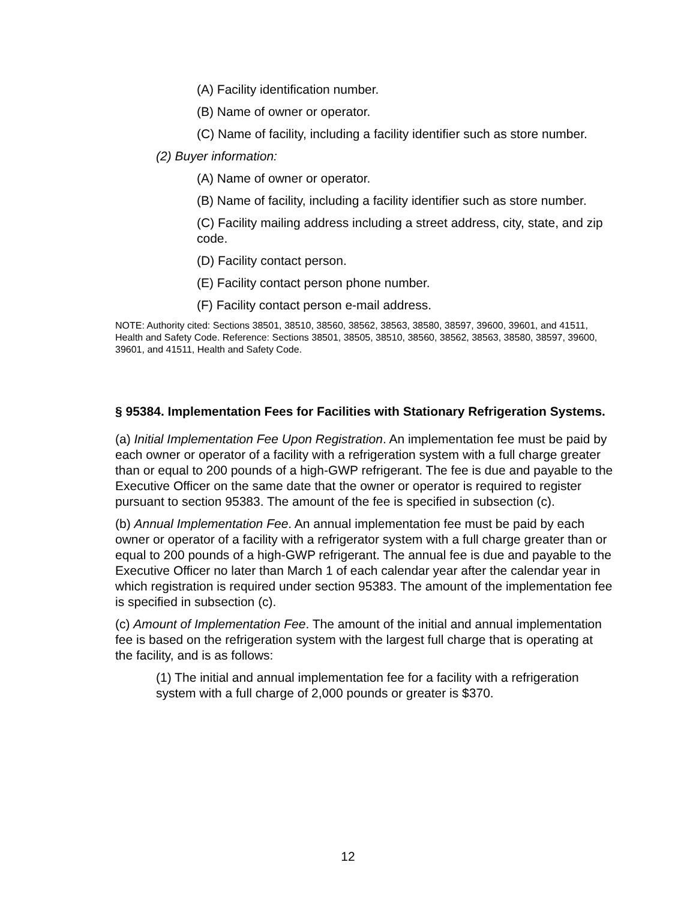(A) Facility identification number.
(B) Name of owner or operator.
(C) Name of facility, including a facility identifier such as store number.
(2) Buyer information:
(A) Name of owner or operator.
(B) Name of facility, including a facility identifier such as store number.
(C) Facility mailing address including a street address, city, state, and zip code.
(D) Facility contact person.
(E) Facility contact person phone number.
(F) Facility contact person e-mail address.
NOTE: Authority cited: Sections 38501, 38510, 38560, 38562, 38563, 38580, 38597, 39600, 39601, and 41511, Health and Safety Code. Reference: Sections 38501, 38505, 38510, 38560, 38562, 38563, 38580, 38597, 39600, 39601, and 41511, Health and Safety Code.
§ 95384. Implementation Fees for Facilities with Stationary Refrigeration Systems.
(a) Initial Implementation Fee Upon Registration. An implementation fee must be paid by each owner or operator of a facility with a refrigeration system with a full charge greater than or equal to 200 pounds of a high-GWP refrigerant. The fee is due and payable to the Executive Officer on the same date that the owner or operator is required to register pursuant to section 95383. The amount of the fee is specified in subsection (c).
(b) Annual Implementation Fee. An annual implementation fee must be paid by each owner or operator of a facility with a refrigerator system with a full charge greater than or equal to 200 pounds of a high-GWP refrigerant. The annual fee is due and payable to the Executive Officer no later than March 1 of each calendar year after the calendar year in which registration is required under section 95383. The amount of the implementation fee is specified in subsection (c).
(c) Amount of Implementation Fee. The amount of the initial and annual implementation fee is based on the refrigeration system with the largest full charge that is operating at the facility, and is as follows:
(1) The initial and annual implementation fee for a facility with a refrigeration system with a full charge of 2,000 pounds or greater is $370.
12